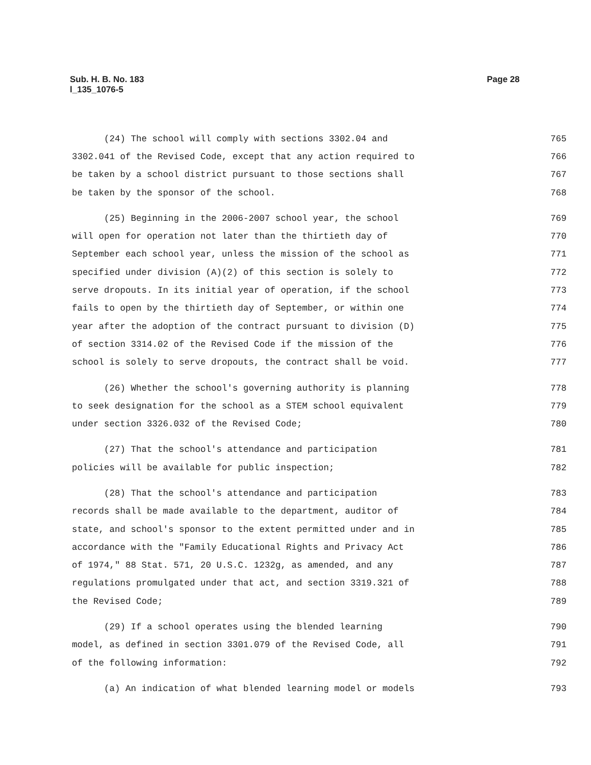Sub. H. B. No. 183
l_135_1076-5
Page 28
(24) The school will comply with sections 3302.04 and 765
3302.041 of the Revised Code, except that any action required to 766
be taken by a school district pursuant to those sections shall 767
be taken by the sponsor of the school. 768
(25) Beginning in the 2006-2007 school year, the school 769
will open for operation not later than the thirtieth day of 770
September each school year, unless the mission of the school as 771
specified under division (A)(2) of this section is solely to 772
serve dropouts. In its initial year of operation, if the school 773
fails to open by the thirtieth day of September, or within one 774
year after the adoption of the contract pursuant to division (D) 775
of section 3314.02 of the Revised Code if the mission of the 776
school is solely to serve dropouts, the contract shall be void. 777
(26) Whether the school's governing authority is planning 778
to seek designation for the school as a STEM school equivalent 779
under section 3326.032 of the Revised Code; 780
(27) That the school's attendance and participation 781
policies will be available for public inspection; 782
(28) That the school's attendance and participation 783
records shall be made available to the department, auditor of 784
state, and school's sponsor to the extent permitted under and in 785
accordance with the "Family Educational Rights and Privacy Act 786
of 1974," 88 Stat. 571, 20 U.S.C. 1232g, as amended, and any 787
regulations promulgated under that act, and section 3319.321 of 788
the Revised Code; 789
(29) If a school operates using the blended learning 790
model, as defined in section 3301.079 of the Revised Code, all 791
of the following information: 792
(a) An indication of what blended learning model or models 793